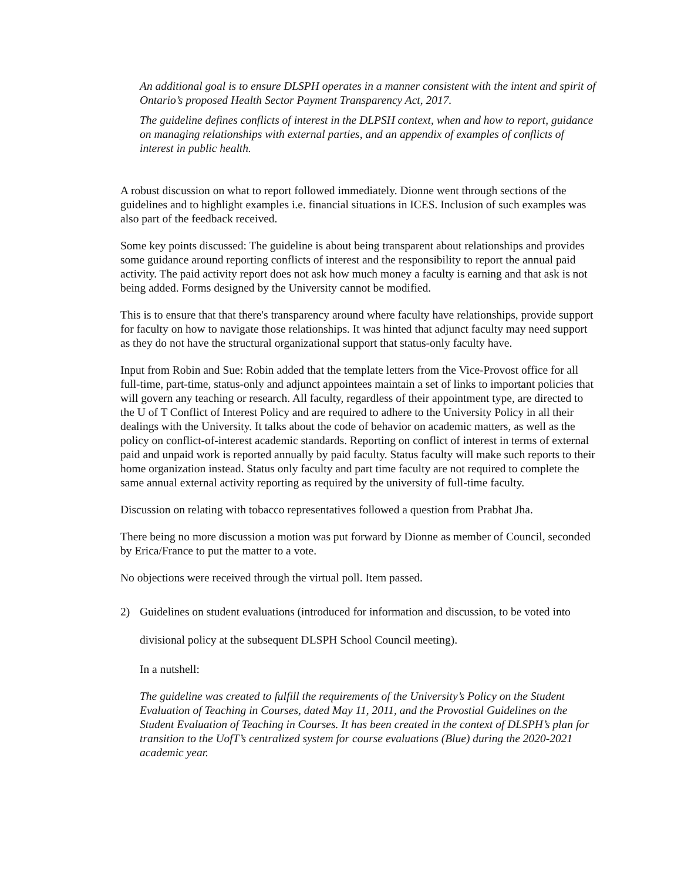An additional goal is to ensure DLSPH operates in a manner consistent with the intent and spirit of Ontario’s proposed Health Sector Payment Transparency Act, 2017.
The guideline defines conflicts of interest in the DLPSH context, when and how to report, guidance on managing relationships with external parties, and an appendix of examples of conflicts of interest in public health.
A robust discussion on what to report followed immediately. Dionne went through sections of the guidelines and to highlight examples i.e. financial situations in ICES. Inclusion of such examples was also part of the feedback received.
Some key points discussed: The guideline is about being transparent about relationships and provides some guidance around reporting conflicts of interest and the responsibility to report the annual paid activity. The paid activity report does not ask how much money a faculty is earning and that ask is not being added. Forms designed by the University cannot be modified.
This is to ensure that that there's transparency around where faculty have relationships, provide support for faculty on how to navigate those relationships. It was hinted that adjunct faculty may need support as they do not have the structural organizational support that status-only faculty have.
Input from Robin and Sue: Robin added that the template letters from the Vice-Provost office for all full-time, part-time, status-only and adjunct appointees maintain a set of links to important policies that will govern any teaching or research. All faculty, regardless of their appointment type, are directed to the U of T Conflict of Interest Policy and are required to adhere to the University Policy in all their dealings with the University. It talks about the code of behavior on academic matters, as well as the policy on conflict-of-interest academic standards. Reporting on conflict of interest in terms of external paid and unpaid work is reported annually by paid faculty. Status faculty will make such reports to their home organization instead. Status only faculty and part time faculty are not required to complete the same annual external activity reporting as required by the university of full-time faculty.
Discussion on relating with tobacco representatives followed a question from Prabhat Jha.
There being no more discussion a motion was put forward by Dionne as member of Council, seconded by Erica/France to put the matter to a vote.
No objections were received through the virtual poll. Item passed.
2) Guidelines on student evaluations (introduced for information and discussion, to be voted into divisional policy at the subsequent DLSPH School Council meeting).
In a nutshell:
The guideline was created to fulfill the requirements of the University’s Policy on the Student Evaluation of Teaching in Courses, dated May 11, 2011, and the Provostial Guidelines on the Student Evaluation of Teaching in Courses. It has been created in the context of DLSPH’s plan for transition to the UofT’s centralized system for course evaluations (Blue) during the 2020-2021 academic year.